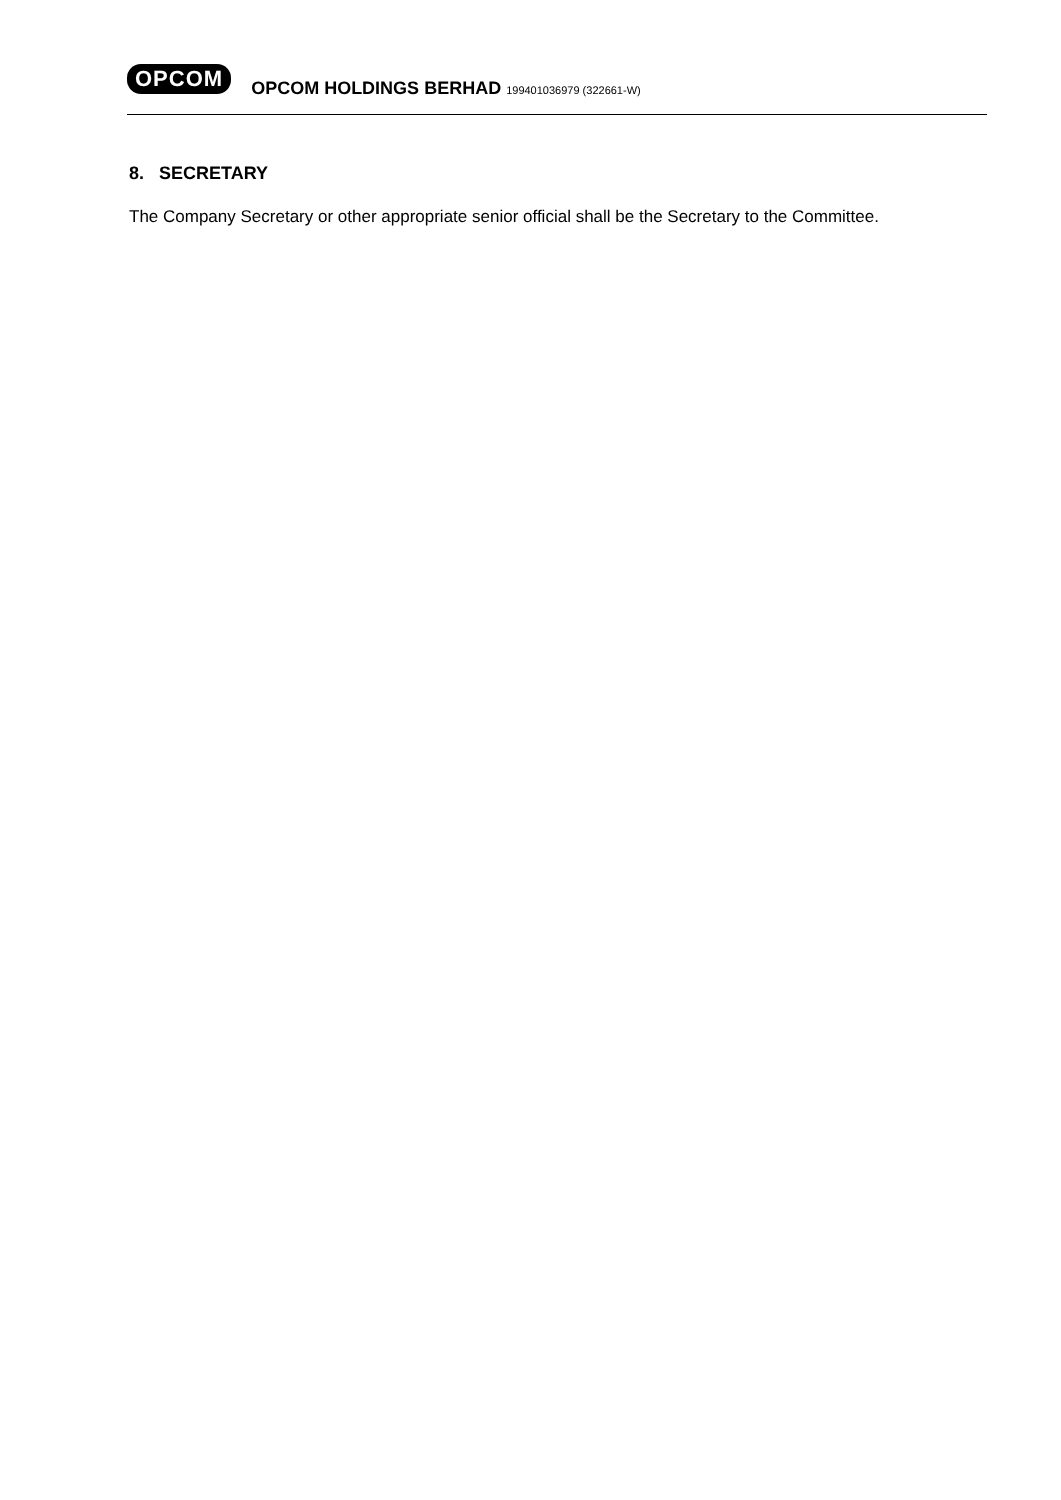OPCOM
OPCOM HOLDINGS BERHAD 199401036979 (322661-W)
8. SECRETARY
The Company Secretary or other appropriate senior official shall be the Secretary to the Committee.